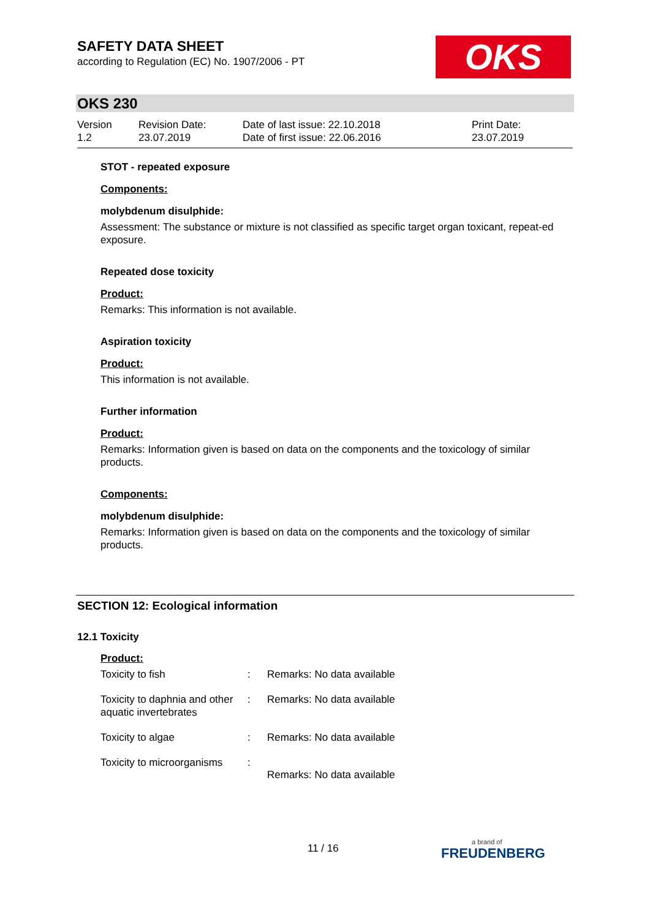SAFETY DATA SHEET
according to Regulation (EC) No. 1907/2006 - PT
OKS
OKS 230
| Version 1.2 | Revision Date: 23.07.2019 | Date of last issue: 22.10.2018 Date of first issue: 22.06.2016 | Print Date: 23.07.2019 |
STOT - repeated exposure
Components:
molybdenum disulphide:
Assessment: The substance or mixture is not classified as specific target organ toxicant, repeat-ed exposure.
Repeated dose toxicity
Product:
Remarks: This information is not available.
Aspiration toxicity
Product:
This information is not available.
Further information
Product:
Remarks: Information given is based on data on the components and the toxicology of similar products.
Components:
molybdenum disulphide:
Remarks: Information given is based on data on the components and the toxicology of similar products.
SECTION 12: Ecological information
12.1 Toxicity
Product:
| Toxicity to fish | : | Remarks: No data available |
| Toxicity to daphnia and other aquatic invertebrates | : | Remarks: No data available |
| Toxicity to algae | : | Remarks: No data available |
| Toxicity to microorganisms | : | Remarks: No data available |
11 / 16 a brand of
FREUDENBERG